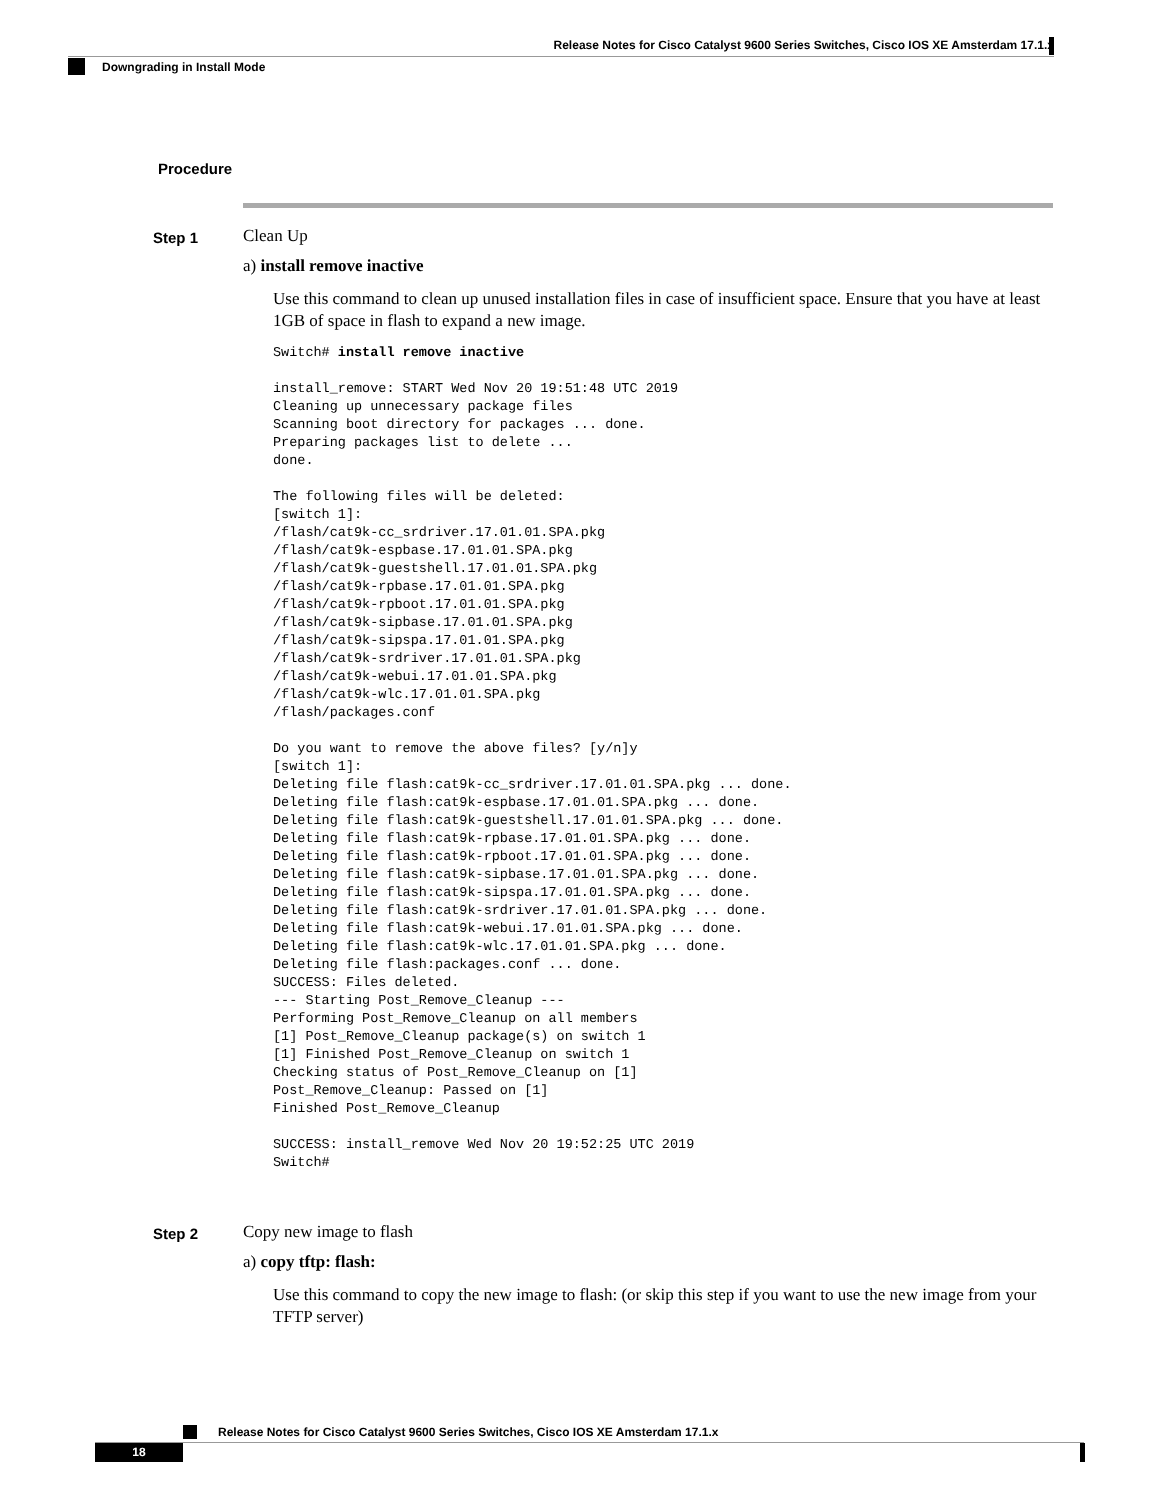Release Notes for Cisco Catalyst 9600 Series Switches, Cisco IOS XE Amsterdam 17.1.x
Downgrading in Install Mode
Procedure
Step 1
Clean Up
a) install remove inactive
Use this command to clean up unused installation files in case of insufficient space. Ensure that you have at least 1GB of space in flash to expand a new image.
Switch# install remove inactive

install_remove: START Wed Nov 20 19:51:48 UTC 2019
Cleaning up unnecessary package files
Scanning boot directory for packages ... done.
Preparing packages list to delete ...
done.

The following files will be deleted:
[switch 1]:
/flash/cat9k-cc_srdriver.17.01.01.SPA.pkg
/flash/cat9k-espbase.17.01.01.SPA.pkg
/flash/cat9k-guestshell.17.01.01.SPA.pkg
/flash/cat9k-rpbase.17.01.01.SPA.pkg
/flash/cat9k-rpboot.17.01.01.SPA.pkg
/flash/cat9k-sipbase.17.01.01.SPA.pkg
/flash/cat9k-sipspa.17.01.01.SPA.pkg
/flash/cat9k-srdriver.17.01.01.SPA.pkg
/flash/cat9k-webui.17.01.01.SPA.pkg
/flash/cat9k-wlc.17.01.01.SPA.pkg
/flash/packages.conf

Do you want to remove the above files? [y/n]y
[switch 1]:
Deleting file flash:cat9k-cc_srdriver.17.01.01.SPA.pkg ... done.
Deleting file flash:cat9k-espbase.17.01.01.SPA.pkg ... done.
Deleting file flash:cat9k-guestshell.17.01.01.SPA.pkg ... done.
Deleting file flash:cat9k-rpbase.17.01.01.SPA.pkg ... done.
Deleting file flash:cat9k-rpboot.17.01.01.SPA.pkg ... done.
Deleting file flash:cat9k-sipbase.17.01.01.SPA.pkg ... done.
Deleting file flash:cat9k-sipspa.17.01.01.SPA.pkg ... done.
Deleting file flash:cat9k-srdriver.17.01.01.SPA.pkg ... done.
Deleting file flash:cat9k-webui.17.01.01.SPA.pkg ... done.
Deleting file flash:cat9k-wlc.17.01.01.SPA.pkg ... done.
Deleting file flash:packages.conf ... done.
SUCCESS: Files deleted.
--- Starting Post_Remove_Cleanup ---
Performing Post_Remove_Cleanup on all members
[1] Post_Remove_Cleanup package(s) on switch 1
[1] Finished Post_Remove_Cleanup on switch 1
Checking status of Post_Remove_Cleanup on [1]
Post_Remove_Cleanup: Passed on [1]
Finished Post_Remove_Cleanup

SUCCESS: install_remove Wed Nov 20 19:52:25 UTC 2019
Switch#
Step 2
Copy new image to flash
a) copy tftp: flash:
Use this command to copy the new image to flash: (or skip this step if you want to use the new image from your TFTP server)
Release Notes for Cisco Catalyst 9600 Series Switches, Cisco IOS XE Amsterdam 17.1.x
18